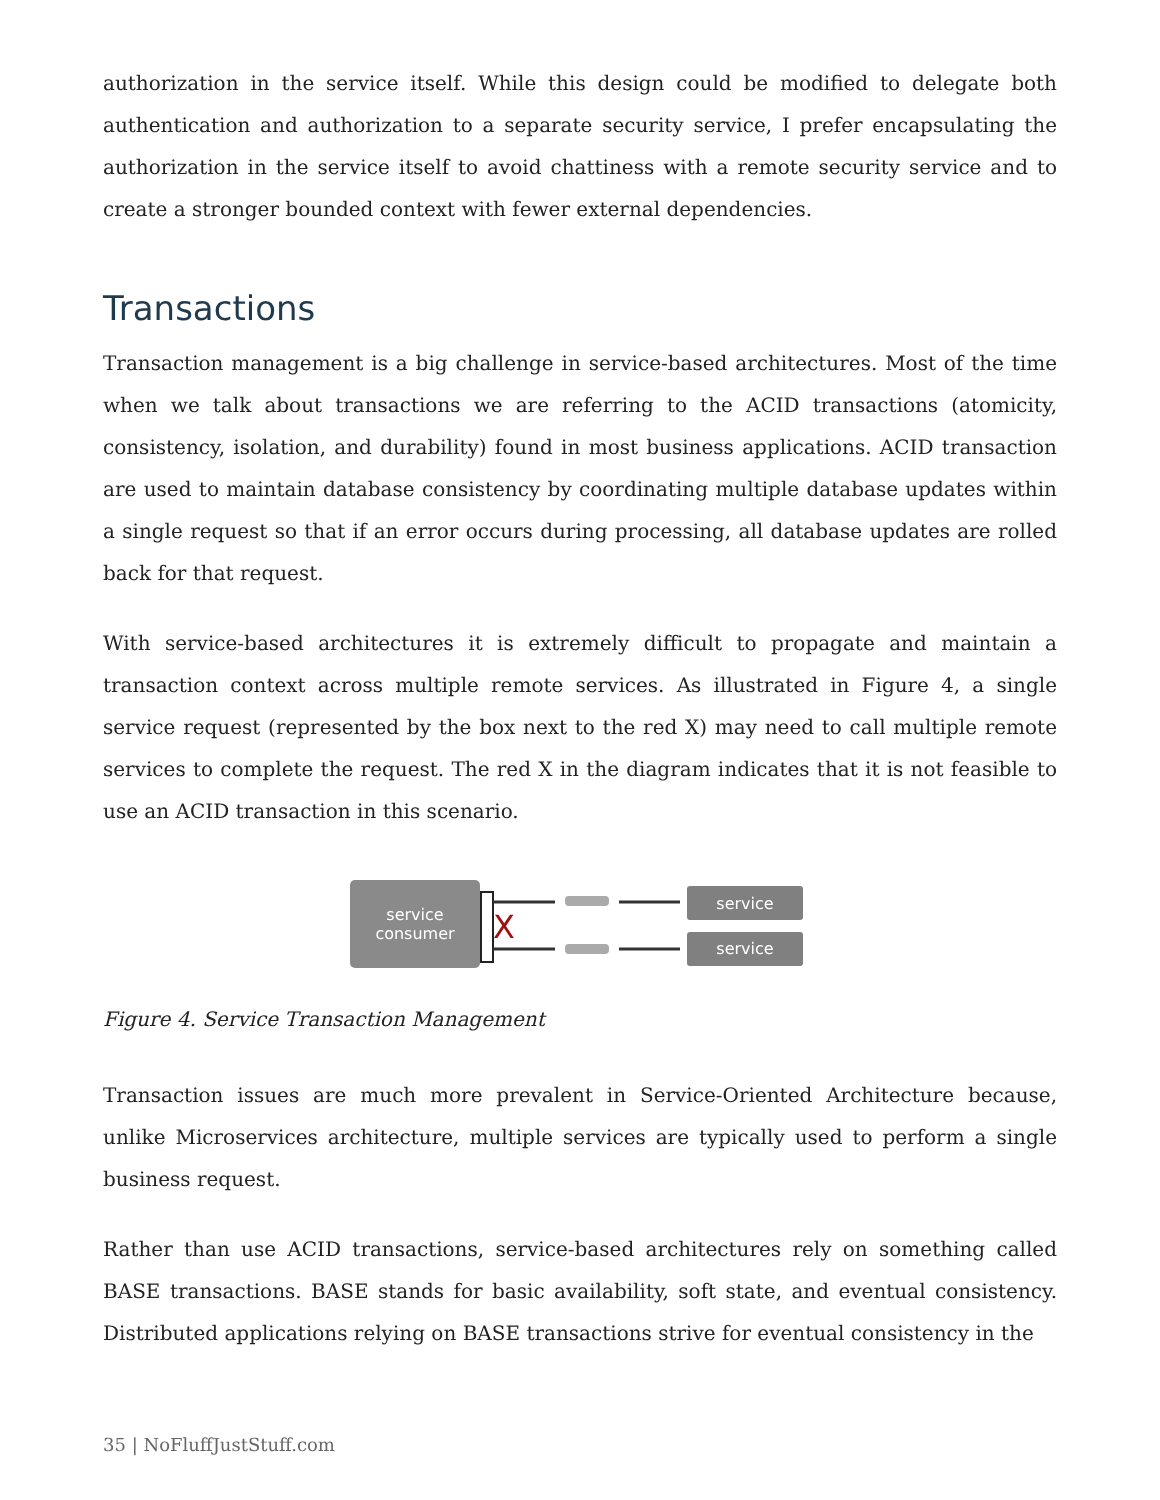authorization in the service itself. While this design could be modified to delegate both authentication and authorization to a separate security service, I prefer encapsulating the authorization in the service itself to avoid chattiness with a remote security service and to create a stronger bounded context with fewer external dependencies.
Transactions
Transaction management is a big challenge in service-based architectures. Most of the time when we talk about transactions we are referring to the ACID transactions (atomicity, consistency, isolation, and durability) found in most business applications. ACID transaction are used to maintain database consistency by coordinating multiple database updates within a single request so that if an error occurs during processing, all database updates are rolled back for that request.
With service-based architectures it is extremely difficult to propagate and maintain a transaction context across multiple remote services. As illustrated in Figure 4, a single service request (represented by the box next to the red X) may need to call multiple remote services to complete the request. The red X in the diagram indicates that it is not feasible to use an ACID transaction in this scenario.
service
consumer
X
service
service
Figure 4. Service Transaction Management
Transaction issues are much more prevalent in Service-Oriented Architecture because, unlike Microservices architecture, multiple services are typically used to perform a single business request.
Rather than use ACID transactions, service-based architectures rely on something called BASE transactions. BASE stands for basic availability, soft state, and eventual consistency. Distributed applications relying on BASE transactions strive for eventual consistency in the
35 | NoFluffJustStuff.com